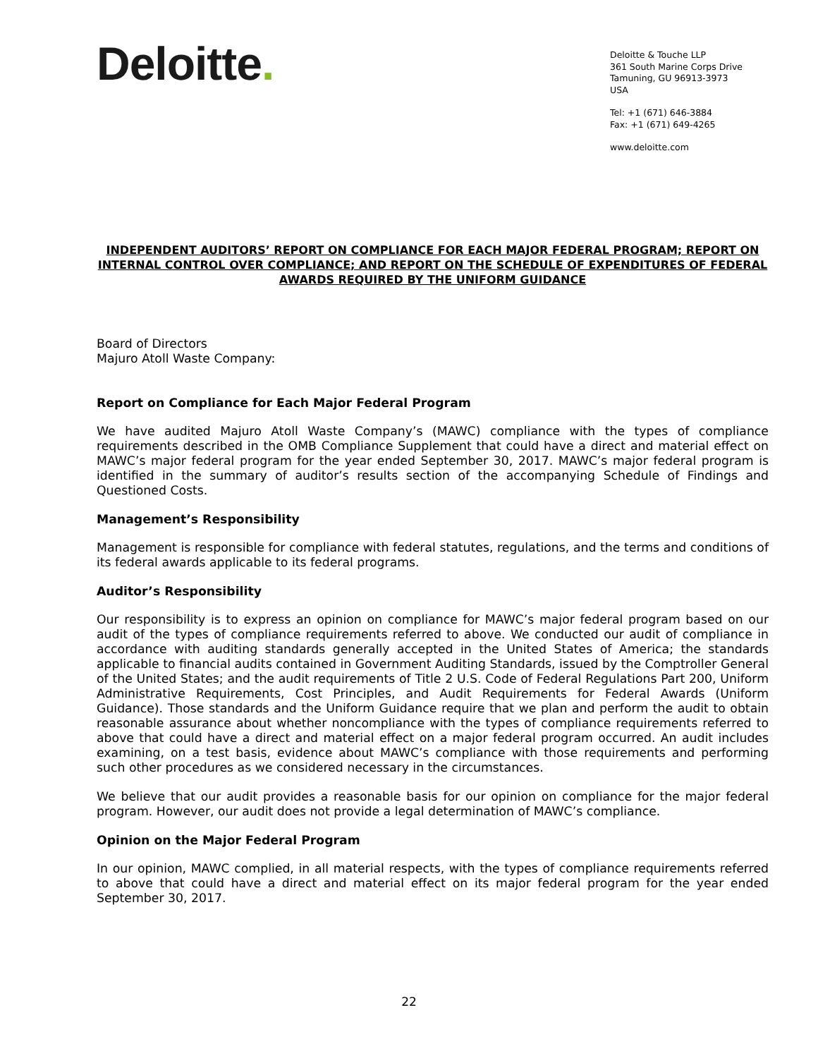Deloitte.
Deloitte & Touche LLP
361 South Marine Corps Drive
Tamuning, GU 96913-3973
USA
Tel: +1 (671) 646-3884
Fax: +1 (671) 649-4265
www.deloitte.com
INDEPENDENT AUDITORS’ REPORT ON COMPLIANCE FOR EACH MAJOR FEDERAL PROGRAM; REPORT ON INTERNAL CONTROL OVER COMPLIANCE; AND REPORT ON THE SCHEDULE OF EXPENDITURES OF FEDERAL AWARDS REQUIRED BY THE UNIFORM GUIDANCE
Board of Directors
Majuro Atoll Waste Company:
Report on Compliance for Each Major Federal Program
We have audited Majuro Atoll Waste Company’s (MAWC) compliance with the types of compliance requirements described in the OMB Compliance Supplement that could have a direct and material effect on MAWC’s major federal program for the year ended September 30, 2017. MAWC’s major federal program is identified in the summary of auditor’s results section of the accompanying Schedule of Findings and Questioned Costs.
Management’s Responsibility
Management is responsible for compliance with federal statutes, regulations, and the terms and conditions of its federal awards applicable to its federal programs.
Auditor’s Responsibility
Our responsibility is to express an opinion on compliance for MAWC’s major federal program based on our audit of the types of compliance requirements referred to above. We conducted our audit of compliance in accordance with auditing standards generally accepted in the United States of America; the standards applicable to financial audits contained in Government Auditing Standards, issued by the Comptroller General of the United States; and the audit requirements of Title 2 U.S. Code of Federal Regulations Part 200, Uniform Administrative Requirements, Cost Principles, and Audit Requirements for Federal Awards (Uniform Guidance). Those standards and the Uniform Guidance require that we plan and perform the audit to obtain reasonable assurance about whether noncompliance with the types of compliance requirements referred to above that could have a direct and material effect on a major federal program occurred. An audit includes examining, on a test basis, evidence about MAWC’s compliance with those requirements and performing such other procedures as we considered necessary in the circumstances.
We believe that our audit provides a reasonable basis for our opinion on compliance for the major federal program. However, our audit does not provide a legal determination of MAWC’s compliance.
Opinion on the Major Federal Program
In our opinion, MAWC complied, in all material respects, with the types of compliance requirements referred to above that could have a direct and material effect on its major federal program for the year ended September 30, 2017.
22